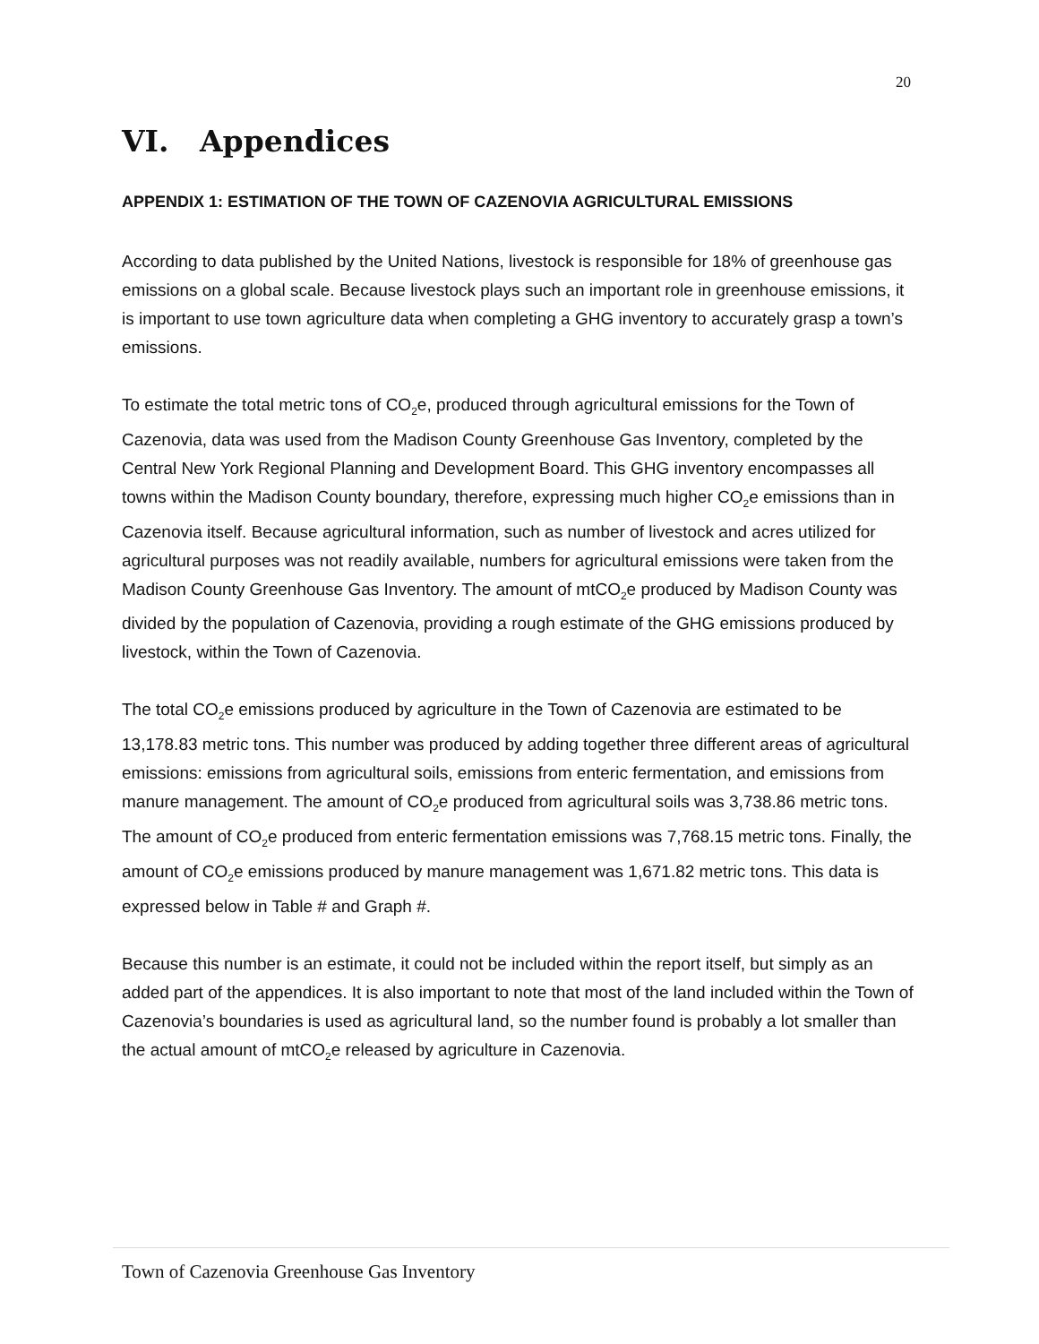20
VI. Appendices
APPENDIX 1: ESTIMATION OF THE TOWN OF CAZENOVIA AGRICULTURAL EMISSIONS
According to data published by the United Nations, livestock is responsible for 18% of greenhouse gas emissions on a global scale. Because livestock plays such an important role in greenhouse emissions, it is important to use town agriculture data when completing a GHG inventory to accurately grasp a town’s emissions.
To estimate the total metric tons of CO<sub>2</sub>e, produced through agricultural emissions for the Town of Cazenovia, data was used from the Madison County Greenhouse Gas Inventory, completed by the Central New York Regional Planning and Development Board. This GHG inventory encompasses all towns within the Madison County boundary, therefore, expressing much higher CO<sub>2</sub>e emissions than in Cazenovia itself. Because agricultural information, such as number of livestock and acres utilized for agricultural purposes was not readily available, numbers for agricultural emissions were taken from the Madison County Greenhouse Gas Inventory. The amount of mtCO<sub>2</sub>e produced by Madison County was divided by the population of Cazenovia, providing a rough estimate of the GHG emissions produced by livestock, within the Town of Cazenovia.
The total CO<sub>2</sub>e emissions produced by agriculture in the Town of Cazenovia are estimated to be 13,178.83 metric tons. This number was produced by adding together three different areas of agricultural emissions: emissions from agricultural soils, emissions from enteric fermentation, and emissions from manure management. The amount of CO<sub>2</sub>e produced from agricultural soils was 3,738.86 metric tons. The amount of CO<sub>2</sub>e produced from enteric fermentation emissions was 7,768.15 metric tons. Finally, the amount of CO<sub>2</sub>e emissions produced by manure management was 1,671.82 metric tons. This data is expressed below in Table # and Graph #.
Because this number is an estimate, it could not be included within the report itself, but simply as an added part of the appendices. It is also important to note that most of the land included within the Town of Cazenovia’s boundaries is used as agricultural land, so the number found is probably a lot smaller than the actual amount of mtCO<sub>2</sub>e released by agriculture in Cazenovia.
Town of Cazenovia Greenhouse Gas Inventory